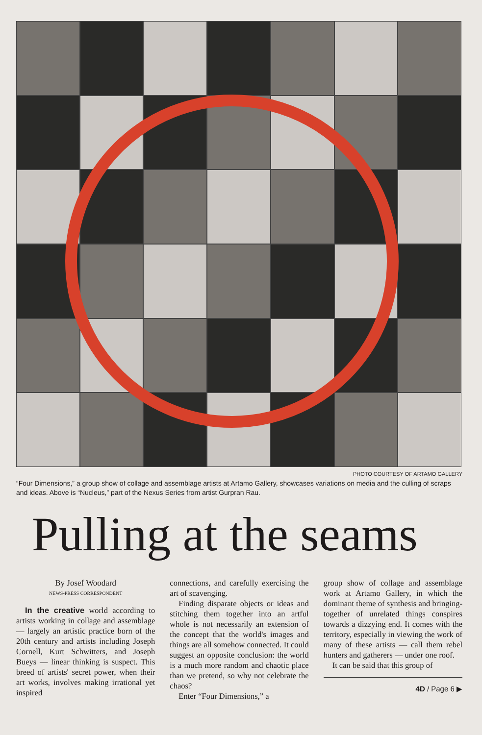PHOTO COURTESY OF ARTAMO GALLERY
“Four Dimensions,” a group show of collage and assemblage artists at Artamo Gallery, showcases variations on media and the culling of scraps and ideas. Above is “Nucleus,” part of the Nexus Series from artist Gurpran Rau.
Pulling at the seams
By Josef Woodard
NEWS-PRESS CORRESPONDENT
In the creative world according to artists working in collage and assemblage — largely an artistic practice born of the 20th century and artists including Joseph Cornell, Kurt Schwitters, and Joseph Bueys — linear thinking is suspect. This breed of artists' secret power, when their art works, involves making irrational yet inspired
connections, and carefully exercising the art of scavenging.
Finding disparate objects or ideas and stitching them together into an artful whole is not necessarily an extension of the concept that the world's images and things are all somehow connected. It could suggest an opposite conclusion: the world is a much more random and chaotic place than we pretend, so why not celebrate the chaos?
Enter “Four Dimensions,” a
group show of collage and assemblage work at Artamo Gallery, in which the dominant theme of synthesis and bringing-together of unrelated things conspires towards a dizzying end. It comes with the territory, especially in viewing the work of many of these artists — call them rebel hunters and gatherers — under one roof.
It can be said that this group of
4D / Page 6 ▶